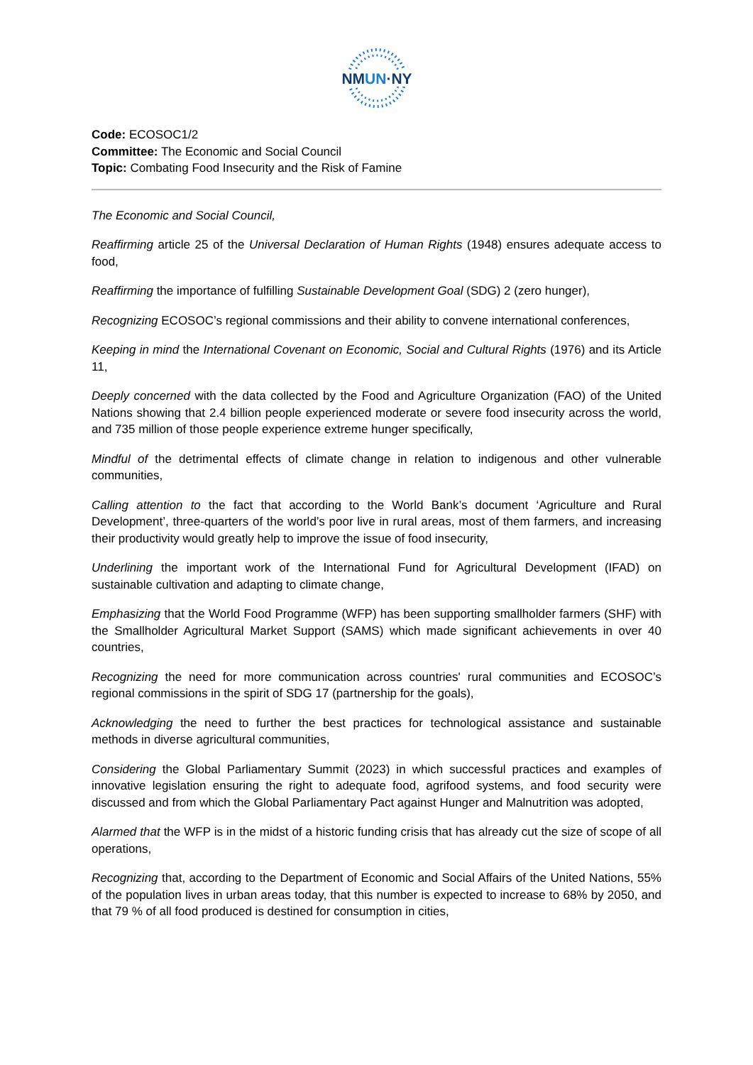NMUN·NY
Code: ECOSOC1/2
Committee: The Economic and Social Council
Topic: Combating Food Insecurity and the Risk of Famine
The Economic and Social Council,
Reaffirming article 25 of the Universal Declaration of Human Rights (1948) ensures adequate access to food,
Reaffirming the importance of fulfilling Sustainable Development Goal (SDG) 2 (zero hunger),
Recognizing ECOSOC’s regional commissions and their ability to convene international conferences,
Keeping in mind the International Covenant on Economic, Social and Cultural Rights (1976) and its Article 11,
Deeply concerned with the data collected by the Food and Agriculture Organization (FAO) of the United Nations showing that 2.4 billion people experienced moderate or severe food insecurity across the world, and 735 million of those people experience extreme hunger specifically,
Mindful of the detrimental effects of climate change in relation to indigenous and other vulnerable communities,
Calling attention to the fact that according to the World Bank’s document ‘Agriculture and Rural Development’, three-quarters of the world’s poor live in rural areas, most of them farmers, and increasing their productivity would greatly help to improve the issue of food insecurity,
Underlining the important work of the International Fund for Agricultural Development (IFAD) on sustainable cultivation and adapting to climate change,
Emphasizing that the World Food Programme (WFP) has been supporting smallholder farmers (SHF) with the Smallholder Agricultural Market Support (SAMS) which made significant achievements in over 40 countries,
Recognizing the need for more communication across countries' rural communities and ECOSOC’s regional commissions in the spirit of SDG 17 (partnership for the goals),
Acknowledging the need to further the best practices for technological assistance and sustainable methods in diverse agricultural communities,
Considering the Global Parliamentary Summit (2023) in which successful practices and examples of innovative legislation ensuring the right to adequate food, agrifood systems, and food security were discussed and from which the Global Parliamentary Pact against Hunger and Malnutrition was adopted,
Alarmed that the WFP is in the midst of a historic funding crisis that has already cut the size of scope of all operations,
Recognizing that, according to the Department of Economic and Social Affairs of the United Nations, 55% of the population lives in urban areas today, that this number is expected to increase to 68% by 2050, and that 79 % of all food produced is destined for consumption in cities,